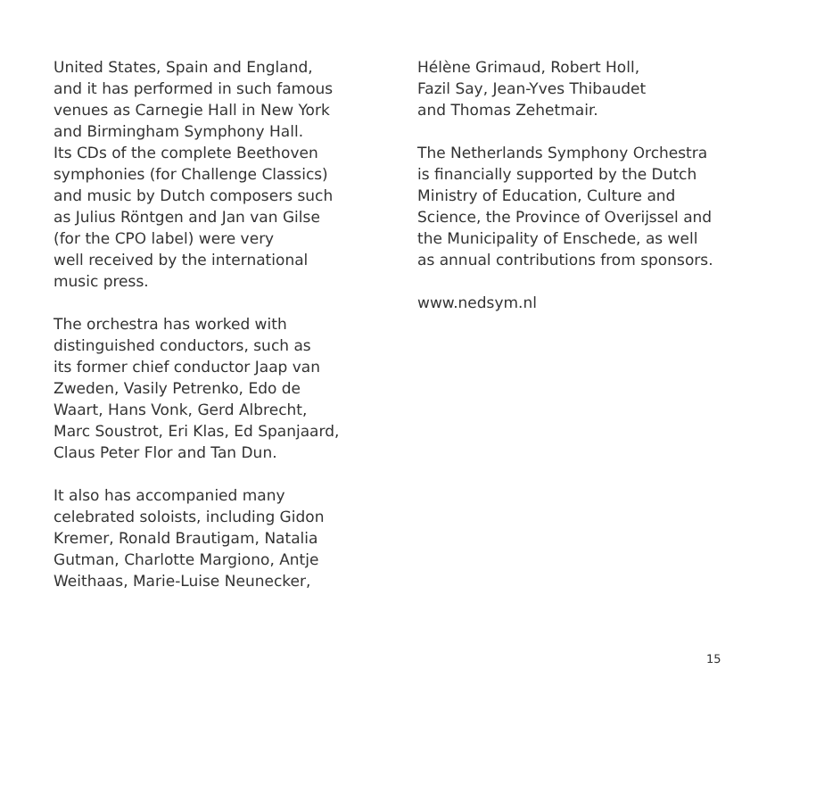United States, Spain and England,
and it has performed in such famous
venues as Carnegie Hall in New York
and Birmingham Symphony Hall.
Its CDs of the complete Beethoven
symphonies (for Challenge Classics)
and music by Dutch composers such
as Julius Röntgen and Jan van Gilse
(for the CPO label) were very
well received by the international
music press.
The orchestra has worked with
distinguished conductors, such as
its former chief conductor Jaap van
Zweden, Vasily Petrenko, Edo de
Waart, Hans Vonk, Gerd Albrecht,
Marc Soustrot, Eri Klas, Ed Spanjaard,
Claus Peter Flor and Tan Dun.
It also has accompanied many
celebrated soloists, including Gidon
Kremer, Ronald Brautigam, Natalia
Gutman, Charlotte Margiono, Antje
Weithaas, Marie-Luise Neunecker,
Hélène Grimaud, Robert Holl,
Fazil Say, Jean-Yves Thibaudet
and Thomas Zehetmair.
The Netherlands Symphony Orchestra
is financially supported by the Dutch
Ministry of Education, Culture and
Science, the Province of Overijssel and
the Municipality of Enschede, as well
as annual contributions from sponsors.
www.nedsym.nl
15